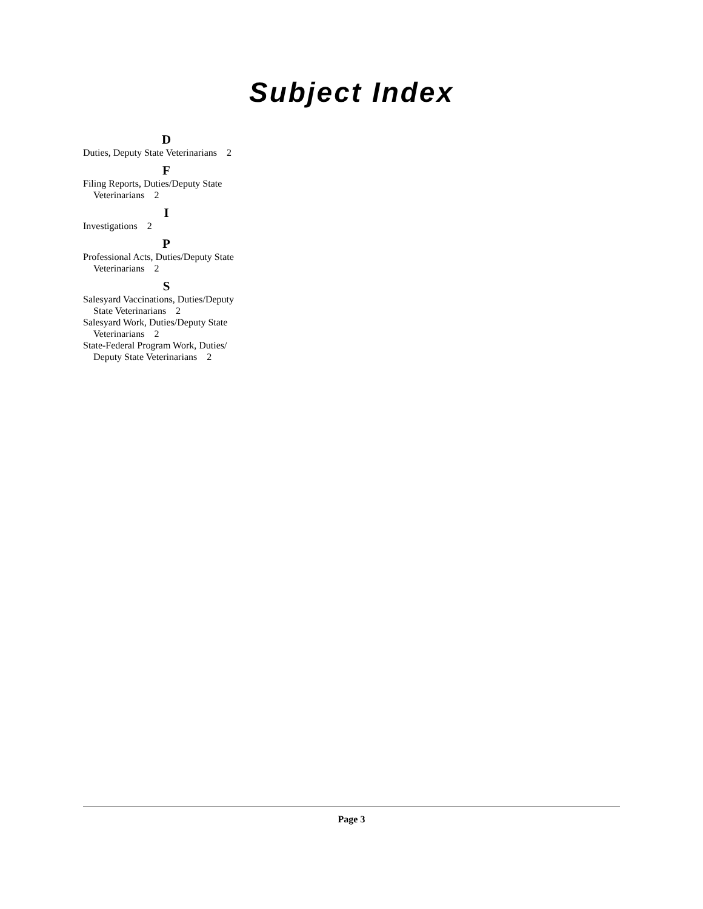Subject Index
D
Duties, Deputy State Veterinarians 2
F
Filing Reports, Duties/Deputy State Veterinarians 2
I
Investigations 2
P
Professional Acts, Duties/Deputy State Veterinarians 2
S
Salesyard Vaccinations, Duties/Deputy State Veterinarians 2
Salesyard Work, Duties/Deputy State Veterinarians 2
State-Federal Program Work, Duties/ Deputy State Veterinarians 2
Page 3